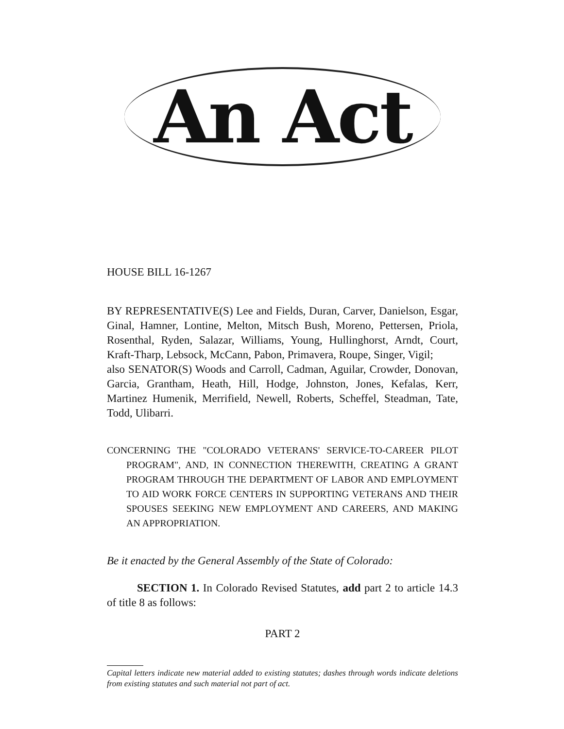An Act
HOUSE BILL 16-1267
BY REPRESENTATIVE(S) Lee and Fields, Duran, Carver, Danielson, Esgar, Ginal, Hamner, Lontine, Melton, Mitsch Bush, Moreno, Pettersen, Priola, Rosenthal, Ryden, Salazar, Williams, Young, Hullinghorst, Arndt, Court, Kraft-Tharp, Lebsock, McCann, Pabon, Primavera, Roupe, Singer, Vigil;
also SENATOR(S) Woods and Carroll, Cadman, Aguilar, Crowder, Donovan, Garcia, Grantham, Heath, Hill, Hodge, Johnston, Jones, Kefalas, Kerr, Martinez Humenik, Merrifield, Newell, Roberts, Scheffel, Steadman, Tate, Todd, Ulibarri.
CONCERNING THE "COLORADO VETERANS' SERVICE-TO-CAREER PILOT PROGRAM", AND, IN CONNECTION THEREWITH, CREATING A GRANT PROGRAM THROUGH THE DEPARTMENT OF LABOR AND EMPLOYMENT TO AID WORK FORCE CENTERS IN SUPPORTING VETERANS AND THEIR SPOUSES SEEKING NEW EMPLOYMENT AND CAREERS, AND MAKING AN APPROPRIATION.
Be it enacted by the General Assembly of the State of Colorado:
SECTION 1. In Colorado Revised Statutes, add part 2 to article 14.3 of title 8 as follows:
PART 2
Capital letters indicate new material added to existing statutes; dashes through words indicate deletions from existing statutes and such material not part of act.